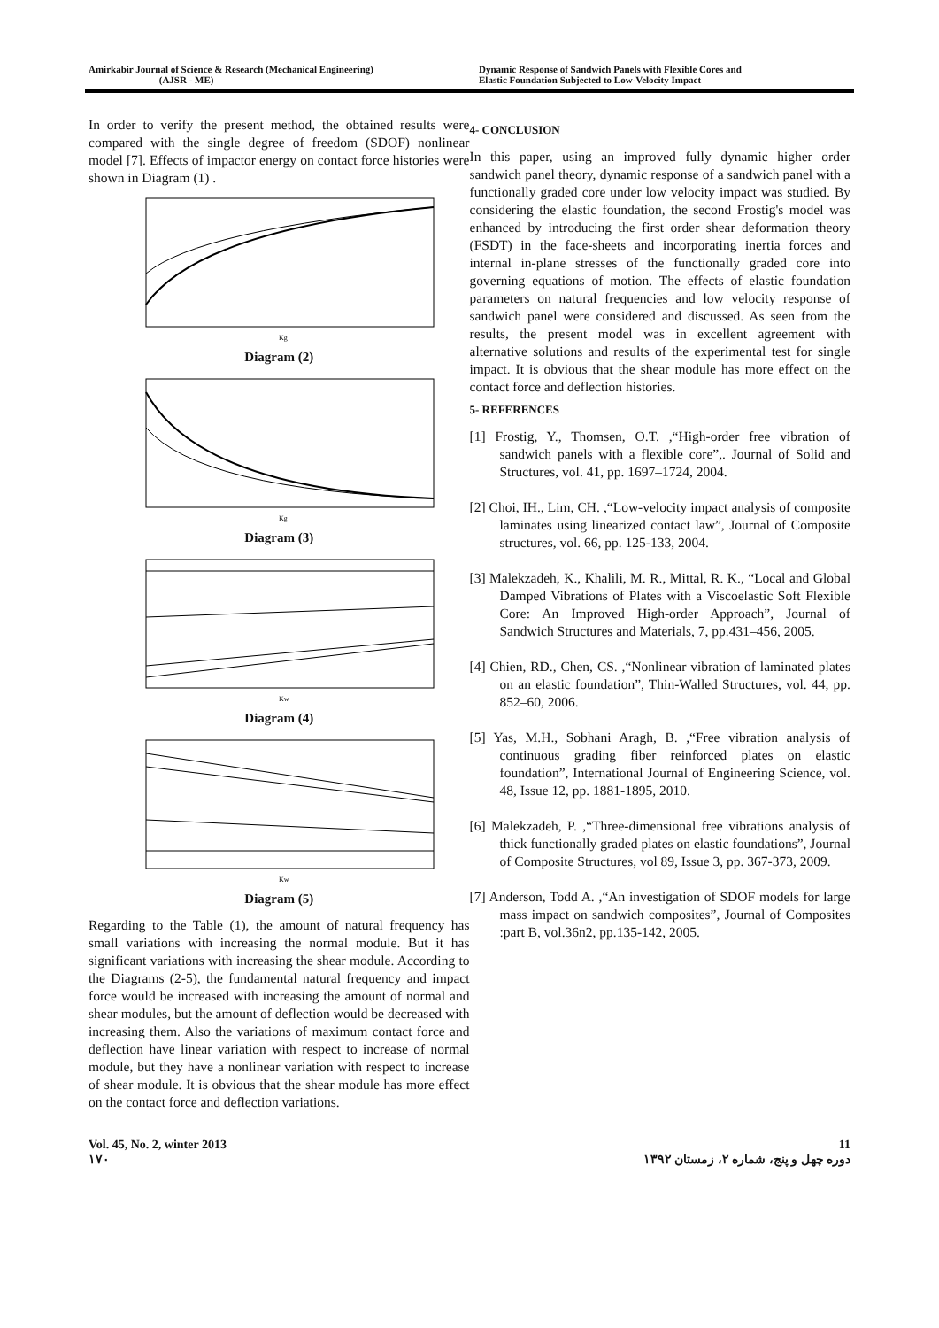Amirkabir Journal of Science & Research (Mechanical Engineering)
(AJSR - ME)
Dynamic Response of Sandwich Panels with Flexible Cores and
Elastic Foundation Subjected to Low-Velocity Impact
In order to verify the present method, the obtained results were compared with the single degree of freedom (SDOF) nonlinear model [7]. Effects of impactor energy on contact force histories were shown in Diagram (1) .
Kg
Diagram (2)
Kg
Diagram (3)
Kw
Diagram (4)
Kw
Diagram (5)
Regarding to the Table (1), the amount of natural frequency has small variations with increasing the normal module. But it has significant variations with increasing the shear module. According to the Diagrams (2-5), the fundamental natural frequency and impact force would be increased with increasing the amount of normal and shear modules, but the amount of deflection would be decreased with increasing them. Also the variations of maximum contact force and deflection have linear variation with respect to increase of normal module, but they have a nonlinear variation with respect to increase of shear module. It is obvious that the shear module has more effect on the contact force and deflection variations.
4- CONCLUSION
In this paper, using an improved fully dynamic higher order sandwich panel theory, dynamic response of a sandwich panel with a functionally graded core under low velocity impact was studied. By considering the elastic foundation, the second Frostig's model was enhanced by introducing the first order shear deformation theory (FSDT) in the face-sheets and incorporating inertia forces and internal in-plane stresses of the functionally graded core into governing equations of motion. The effects of elastic foundation parameters on natural frequencies and low velocity response of sandwich panel were considered and discussed. As seen from the results, the present model was in excellent agreement with alternative solutions and results of the experimental test for single impact. It is obvious that the shear module has more effect on the contact force and deflection histories.
5- REFERENCES
[1] Frostig, Y., Thomsen, O.T. ,“High-order free vibration of sandwich panels with a flexible core”,. Journal of Solid and Structures, vol. 41, pp. 1697–1724, 2004.
[2] Choi, IH., Lim, CH. ,“Low-velocity impact analysis of composite laminates using linearized contact law”, Journal of Composite structures, vol. 66, pp. 125-133, 2004.
[3] Malekzadeh, K., Khalili, M. R., Mittal, R. K., “Local and Global Damped Vibrations of Plates with a Viscoelastic Soft Flexible Core: An Improved High-order Approach”, Journal of Sandwich Structures and Materials, 7, pp.431–456, 2005.
[4] Chien, RD., Chen, CS. ,“Nonlinear vibration of laminated plates on an elastic foundation”, Thin-Walled Structures, vol. 44, pp. 852–60, 2006.
[5] Yas, M.H., Sobhani Aragh, B. ,“Free vibration analysis of continuous grading fiber reinforced plates on elastic foundation”, International Journal of Engineering Science, vol. 48, Issue 12, pp. 1881-1895, 2010.
[6] Malekzadeh, P. ,“Three-dimensional free vibrations analysis of thick functionally graded plates on elastic foundations”, Journal of Composite Structures, vol 89, Issue 3, pp. 367-373, 2009.
[7] Anderson, Todd A. ,“An investigation of SDOF models for large mass impact on sandwich composites”, Journal of Composites :part B, vol.36n2, pp.135-142, 2005.
Vol. 45, No. 2, winter 2013
۱۷۰
11
دوره چهل و پنج، شماره ۲، زمستان ۱۳۹۲